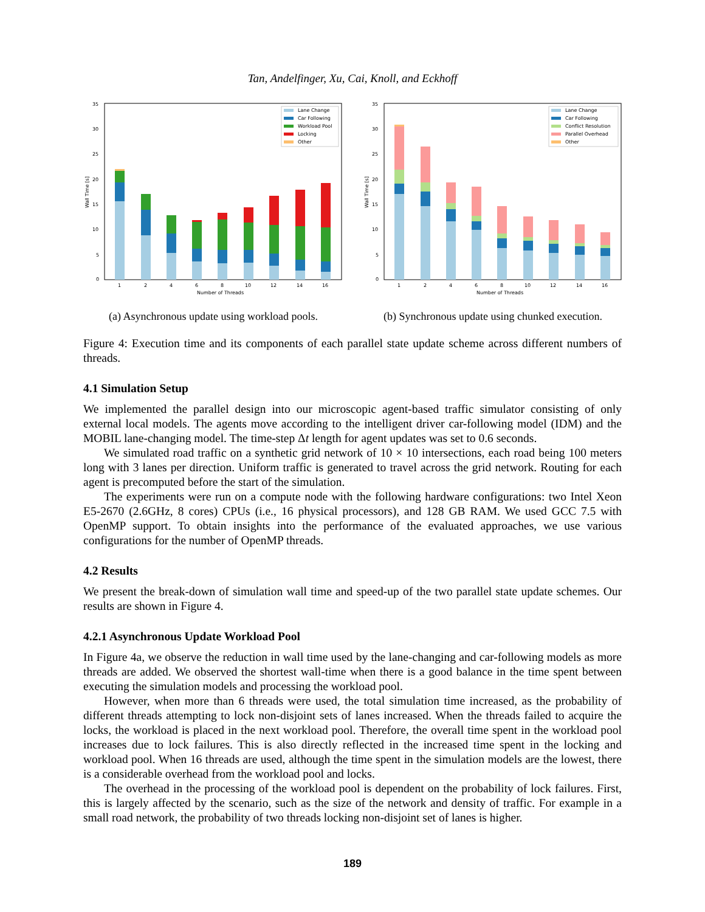Tan, Andelfinger, Xu, Cai, Knoll, and Eckhoff
35
30
25
20
15
10
5
0
Wall Time [s]
1
2
4
6
8
10
12
14
16
Number of Threads
Lane Change
Car Following
Workload Pool
Locking
Other
(a) Asynchronous update using workload pools.
35
30
25
20
15
10
5
0
Wall Time [s]
1
2
4
6
8
10
12
14
16
Number of Threads
Lane Change
Car Following
Conflict Resolution
Parallel Overhead
Other
(b) Synchronous update using chunked execution.
Figure 4: Execution time and its components of each parallel state update scheme across different numbers of threads.
4.1 Simulation Setup
We implemented the parallel design into our microscopic agent-based traffic simulator consisting of only external local models. The agents move according to the intelligent driver car-following model (IDM) and the MOBIL lane-changing model. The time-step Δt length for agent updates was set to 0.6 seconds.
We simulated road traffic on a synthetic grid network of 10 × 10 intersections, each road being 100 meters long with 3 lanes per direction. Uniform traffic is generated to travel across the grid network. Routing for each agent is precomputed before the start of the simulation.
The experiments were run on a compute node with the following hardware configurations: two Intel Xeon E5-2670 (2.6GHz, 8 cores) CPUs (i.e., 16 physical processors), and 128 GB RAM. We used GCC 7.5 with OpenMP support. To obtain insights into the performance of the evaluated approaches, we use various configurations for the number of OpenMP threads.
4.2 Results
We present the break-down of simulation wall time and speed-up of the two parallel state update schemes. Our results are shown in Figure 4.
4.2.1 Asynchronous Update Workload Pool
In Figure 4a, we observe the reduction in wall time used by the lane-changing and car-following models as more threads are added. We observed the shortest wall-time when there is a good balance in the time spent between executing the simulation models and processing the workload pool.
However, when more than 6 threads were used, the total simulation time increased, as the probability of different threads attempting to lock non-disjoint sets of lanes increased. When the threads failed to acquire the locks, the workload is placed in the next workload pool. Therefore, the overall time spent in the workload pool increases due to lock failures. This is also directly reflected in the increased time spent in the locking and workload pool. When 16 threads are used, although the time spent in the simulation models are the lowest, there is a considerable overhead from the workload pool and locks.
The overhead in the processing of the workload pool is dependent on the probability of lock failures. First, this is largely affected by the scenario, such as the size of the network and density of traffic. For example in a small road network, the probability of two threads locking non-disjoint set of lanes is higher.
189